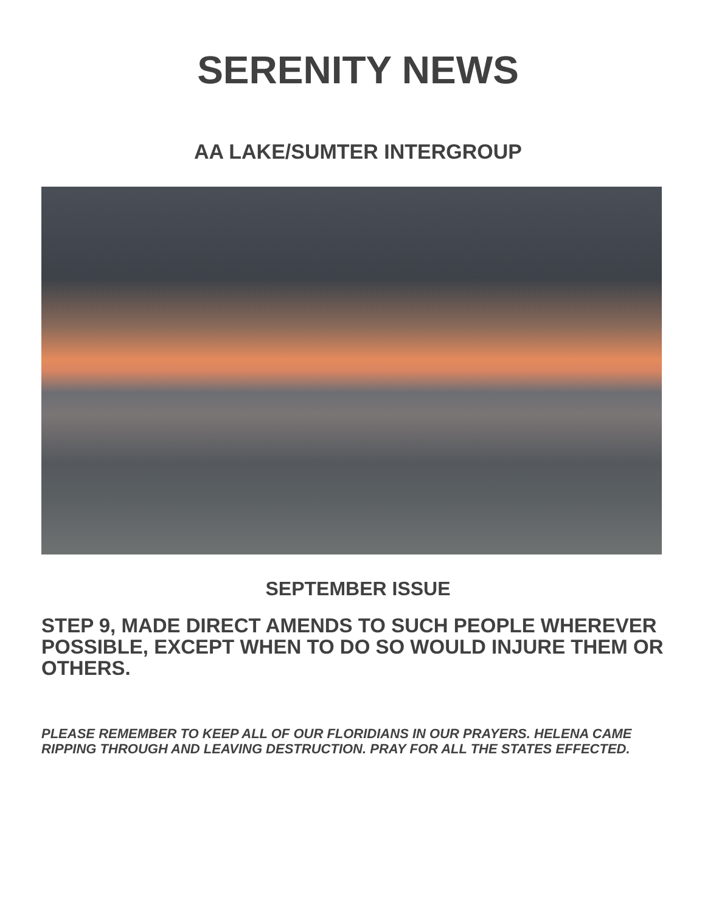SERENITY NEWS
AA LAKE/SUMTER INTERGROUP
SEPTEMBER ISSUE
STEP 9, MADE DIRECT AMENDS TO SUCH PEOPLE WHEREVER POSSIBLE, EXCEPT WHEN TO DO SO WOULD INJURE THEM OR OTHERS.
PLEASE REMEMBER TO KEEP ALL OF OUR FLORIDIANS IN OUR PRAYERS. HELENA CAME RIPPING THROUGH AND LEAVING DESTRUCTION. PRAY FOR ALL THE STATES EFFECTED.